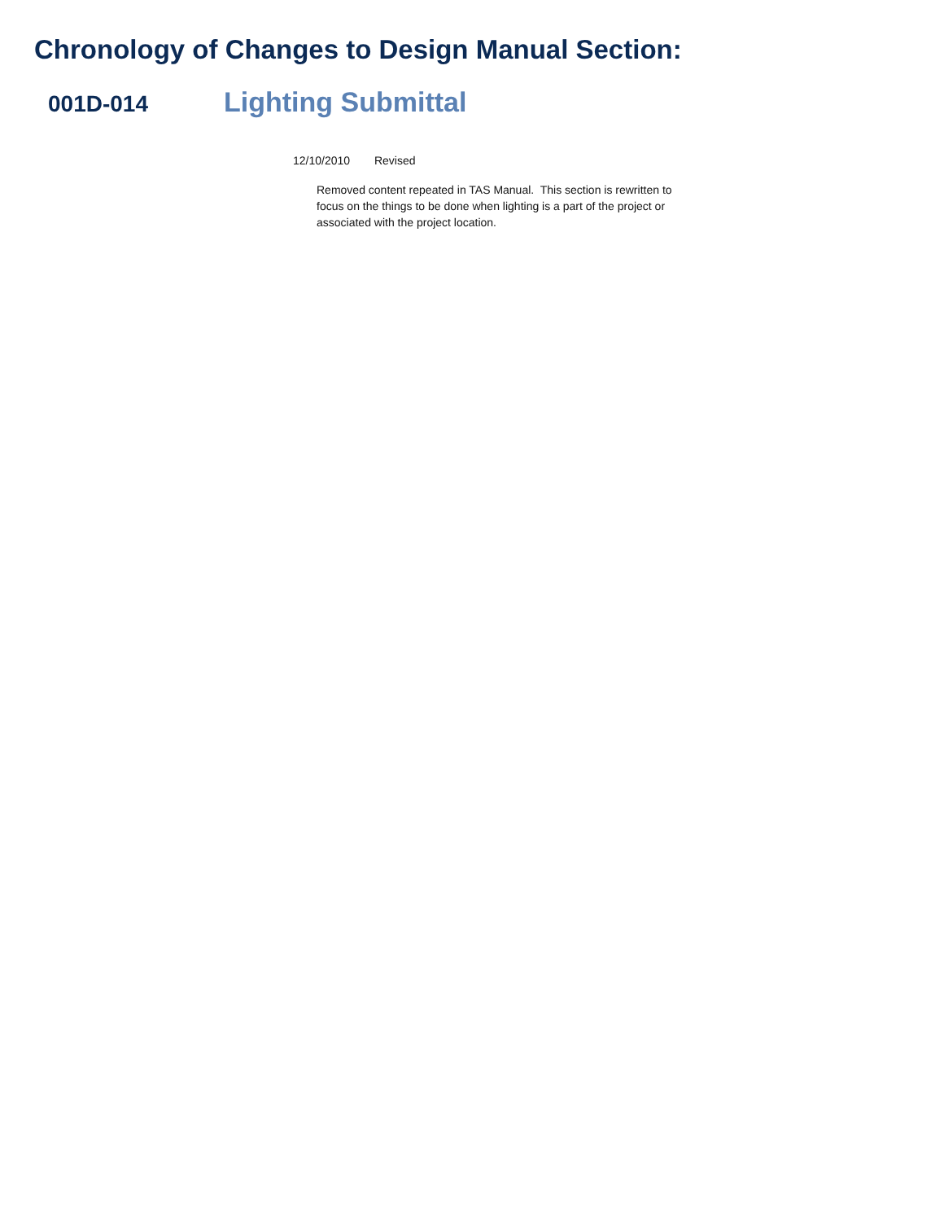Chronology of Changes to Design Manual Section:
001D-014
Lighting Submittal
12/10/2010 Revised
Removed content repeated in TAS Manual. This section is rewritten to focus on the things to be done when lighting is a part of the project or associated with the project location.